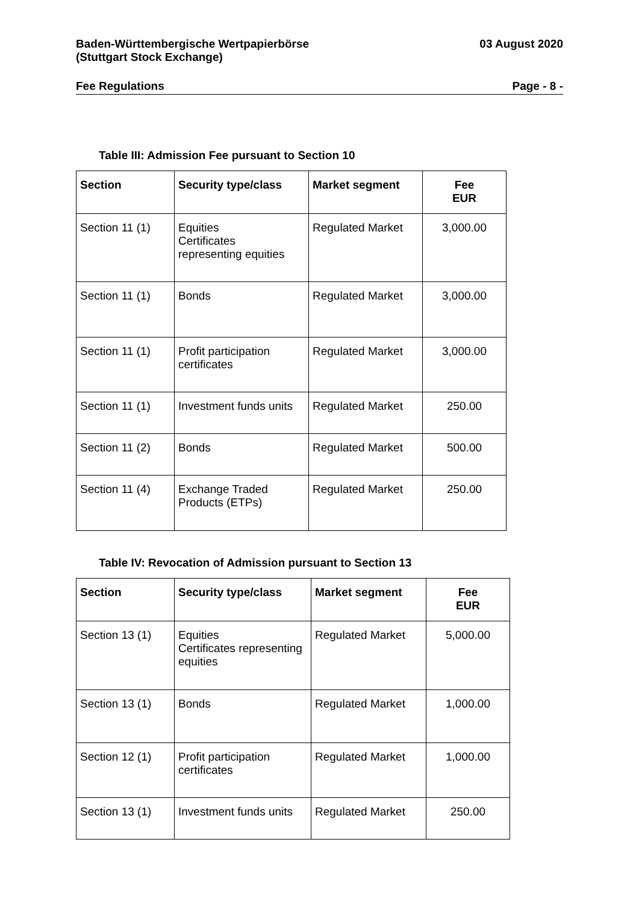Baden-Württembergische Wertpapierbörse
(Stuttgart Stock Exchange)
03 August 2020
Fee Regulations Page - 8 -
Table III: Admission Fee pursuant to Section 10
| Section | Security type/class | Market segment | Fee EUR |
| --- | --- | --- | --- |
| Section 11 (1) | Equities Certificates representing equities | Regulated Market | 3,000.00 |
| Section 11 (1) | Bonds | Regulated Market | 3,000.00 |
| Section 11 (1) | Profit participation certificates | Regulated Market | 3,000.00 |
| Section 11 (1) | Investment funds units | Regulated Market | 250.00 |
| Section 11 (2) | Bonds | Regulated Market | 500.00 |
| Section 11 (4) | Exchange Traded Products (ETPs) | Regulated Market | 250.00 |
Table IV: Revocation of Admission pursuant to Section 13
| Section | Security type/class | Market segment | Fee EUR |
| --- | --- | --- | --- |
| Section 13 (1) | Equities Certificates representing equities | Regulated Market | 5,000.00 |
| Section 13 (1) | Bonds | Regulated Market | 1,000.00 |
| Section 12 (1) | Profit participation certificates | Regulated Market | 1,000.00 |
| Section 13 (1) | Investment funds units | Regulated Market | 250.00 |